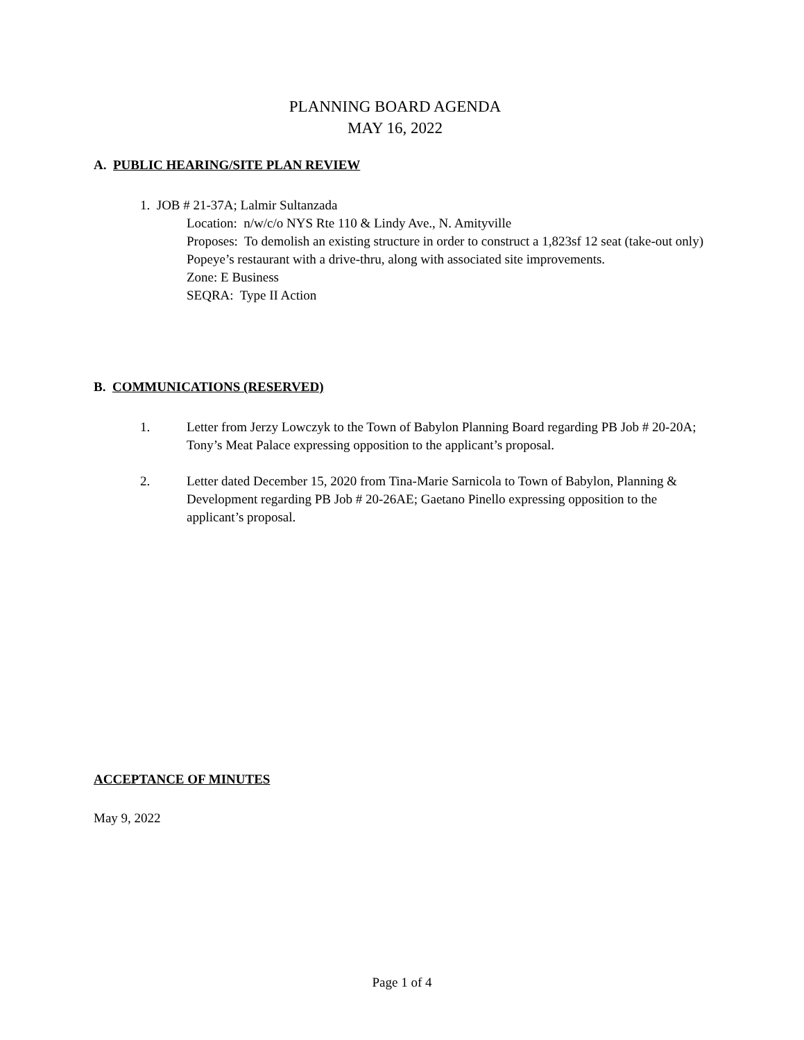PLANNING BOARD AGENDA
MAY 16, 2022
A. PUBLIC HEARING/SITE PLAN REVIEW
1. JOB # 21-37A; Lalmir Sultanzada
Location: n/w/c/o NYS Rte 110 & Lindy Ave., N. Amityville
Proposes: To demolish an existing structure in order to construct a 1,823sf 12 seat (take-out only) Popeye’s restaurant with a drive-thru, along with associated site improvements.
Zone: E Business
SEQRA: Type II Action
B. COMMUNICATIONS (RESERVED)
1. Letter from Jerzy Lowczyk to the Town of Babylon Planning Board regarding PB Job # 20-20A; Tony’s Meat Palace expressing opposition to the applicant’s proposal.
2. Letter dated December 15, 2020 from Tina-Marie Sarnicola to Town of Babylon, Planning & Development regarding PB Job # 20-26AE; Gaetano Pinello expressing opposition to the applicant’s proposal.
ACCEPTANCE OF MINUTES
May 9, 2022
Page 1 of 4